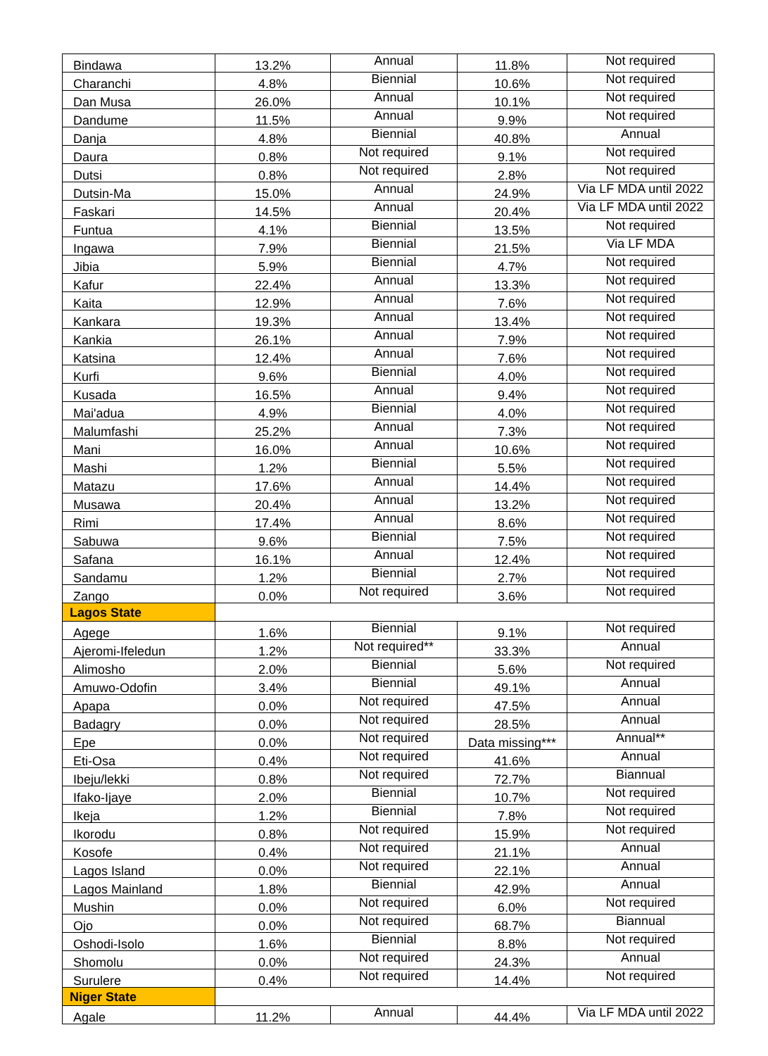| Bindawa | 13.2% | Annual | 11.8% | Not required |
| Charanchi | 4.8% | Biennial | 10.6% | Not required |
| Dan Musa | 26.0% | Annual | 10.1% | Not required |
| Dandume | 11.5% | Annual | 9.9% | Not required |
| Danja | 4.8% | Biennial | 40.8% | Annual |
| Daura | 0.8% | Not required | 9.1% | Not required |
| Dutsi | 0.8% | Not required | 2.8% | Not required |
| Dutsin-Ma | 15.0% | Annual | 24.9% | Via LF MDA until 2022 |
| Faskari | 14.5% | Annual | 20.4% | Via LF MDA until 2022 |
| Funtua | 4.1% | Biennial | 13.5% | Not required |
| Ingawa | 7.9% | Biennial | 21.5% | Via LF MDA |
| Jibia | 5.9% | Biennial | 4.7% | Not required |
| Kafur | 22.4% | Annual | 13.3% | Not required |
| Kaita | 12.9% | Annual | 7.6% | Not required |
| Kankara | 19.3% | Annual | 13.4% | Not required |
| Kankia | 26.1% | Annual | 7.9% | Not required |
| Katsina | 12.4% | Annual | 7.6% | Not required |
| Kurfi | 9.6% | Biennial | 4.0% | Not required |
| Kusada | 16.5% | Annual | 9.4% | Not required |
| Mai'adua | 4.9% | Biennial | 4.0% | Not required |
| Malumfashi | 25.2% | Annual | 7.3% | Not required |
| Mani | 16.0% | Annual | 10.6% | Not required |
| Mashi | 1.2% | Biennial | 5.5% | Not required |
| Matazu | 17.6% | Annual | 14.4% | Not required |
| Musawa | 20.4% | Annual | 13.2% | Not required |
| Rimi | 17.4% | Annual | 8.6% | Not required |
| Sabuwa | 9.6% | Biennial | 7.5% | Not required |
| Safana | 16.1% | Annual | 12.4% | Not required |
| Sandamu | 1.2% | Biennial | 2.7% | Not required |
| Zango | 0.0% | Not required | 3.6% | Not required |
| Lagos State | | | | |
| Agege | 1.6% | Biennial | 9.1% | Not required |
| Ajeromi-Ifeledun | 1.2% | Not required** | 33.3% | Annual |
| Alimosho | 2.0% | Biennial | 5.6% | Not required |
| Amuwo-Odofin | 3.4% | Biennial | 49.1% | Annual |
| Apapa | 0.0% | Not required | 47.5% | Annual |
| Badagry | 0.0% | Not required | 28.5% | Annual |
| Epe | 0.0% | Not required | Data missing*** | Annual** |
| Eti-Osa | 0.4% | Not required | 41.6% | Annual |
| Ibeju/lekki | 0.8% | Not required | 72.7% | Biannual |
| Ifako-Ijaye | 2.0% | Biennial | 10.7% | Not required |
| Ikeja | 1.2% | Biennial | 7.8% | Not required |
| Ikorodu | 0.8% | Not required | 15.9% | Not required |
| Kosofe | 0.4% | Not required | 21.1% | Annual |
| Lagos Island | 0.0% | Not required | 22.1% | Annual |
| Lagos Mainland | 1.8% | Biennial | 42.9% | Annual |
| Mushin | 0.0% | Not required | 6.0% | Not required |
| Ojo | 0.0% | Not required | 68.7% | Biannual |
| Oshodi-Isolo | 1.6% | Biennial | 8.8% | Not required |
| Shomolu | 0.0% | Not required | 24.3% | Annual |
| Surulere | 0.4% | Not required | 14.4% | Not required |
| Niger State | | | | |
| Agale | 11.2% | Annual | 44.4% | Via LF MDA until 2022 |